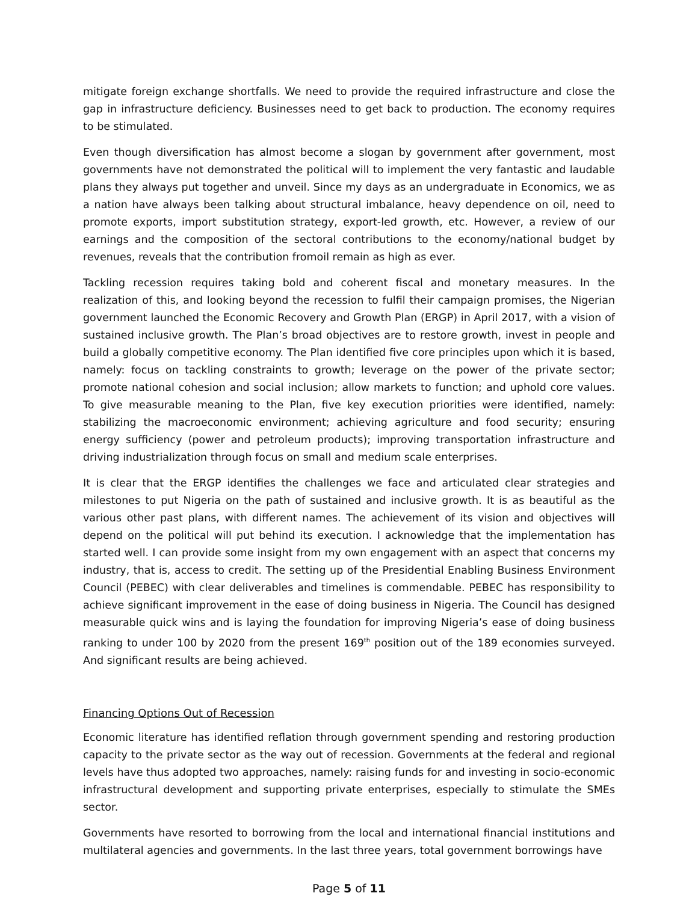mitigate foreign exchange shortfalls. We need to provide the required infrastructure and close the gap in infrastructure deficiency. Businesses need to get back to production. The economy requires to be stimulated.
Even though diversification has almost become a slogan by government after government, most governments have not demonstrated the political will to implement the very fantastic and laudable plans they always put together and unveil. Since my days as an undergraduate in Economics, we as a nation have always been talking about structural imbalance, heavy dependence on oil, need to promote exports, import substitution strategy, export-led growth, etc. However, a review of our earnings and the composition of the sectoral contributions to the economy/national budget by revenues, reveals that the contribution fromoil remain as high as ever.
Tackling recession requires taking bold and coherent fiscal and monetary measures. In the realization of this, and looking beyond the recession to fulfil their campaign promises, the Nigerian government launched the Economic Recovery and Growth Plan (ERGP) in April 2017, with a vision of sustained inclusive growth. The Plan’s broad objectives are to restore growth, invest in people and build a globally competitive economy. The Plan identified five core principles upon which it is based, namely: focus on tackling constraints to growth; leverage on the power of the private sector; promote national cohesion and social inclusion; allow markets to function; and uphold core values. To give measurable meaning to the Plan, five key execution priorities were identified, namely: stabilizing the macroeconomic environment; achieving agriculture and food security; ensuring energy sufficiency (power and petroleum products); improving transportation infrastructure and driving industrialization through focus on small and medium scale enterprises.
It is clear that the ERGP identifies the challenges we face and articulated clear strategies and milestones to put Nigeria on the path of sustained and inclusive growth. It is as beautiful as the various other past plans, with different names. The achievement of its vision and objectives will depend on the political will put behind its execution. I acknowledge that the implementation has started well. I can provide some insight from my own engagement with an aspect that concerns my industry, that is, access to credit. The setting up of the Presidential Enabling Business Environment Council (PEBEC) with clear deliverables and timelines is commendable. PEBEC has responsibility to achieve significant improvement in the ease of doing business in Nigeria. The Council has designed measurable quick wins and is laying the foundation for improving Nigeria’s ease of doing business ranking to under 100 by 2020 from the present 169<sup>th</sup> position out of the 189 economies surveyed. And significant results are being achieved.
Financing Options Out of Recession
Economic literature has identified reflation through government spending and restoring production capacity to the private sector as the way out of recession. Governments at the federal and regional levels have thus adopted two approaches, namely: raising funds for and investing in socio-economic infrastructural development and supporting private enterprises, especially to stimulate the SMEs sector.
Governments have resorted to borrowing from the local and international financial institutions and multilateral agencies and governments. In the last three years, total government borrowings have
Page 5 of 11